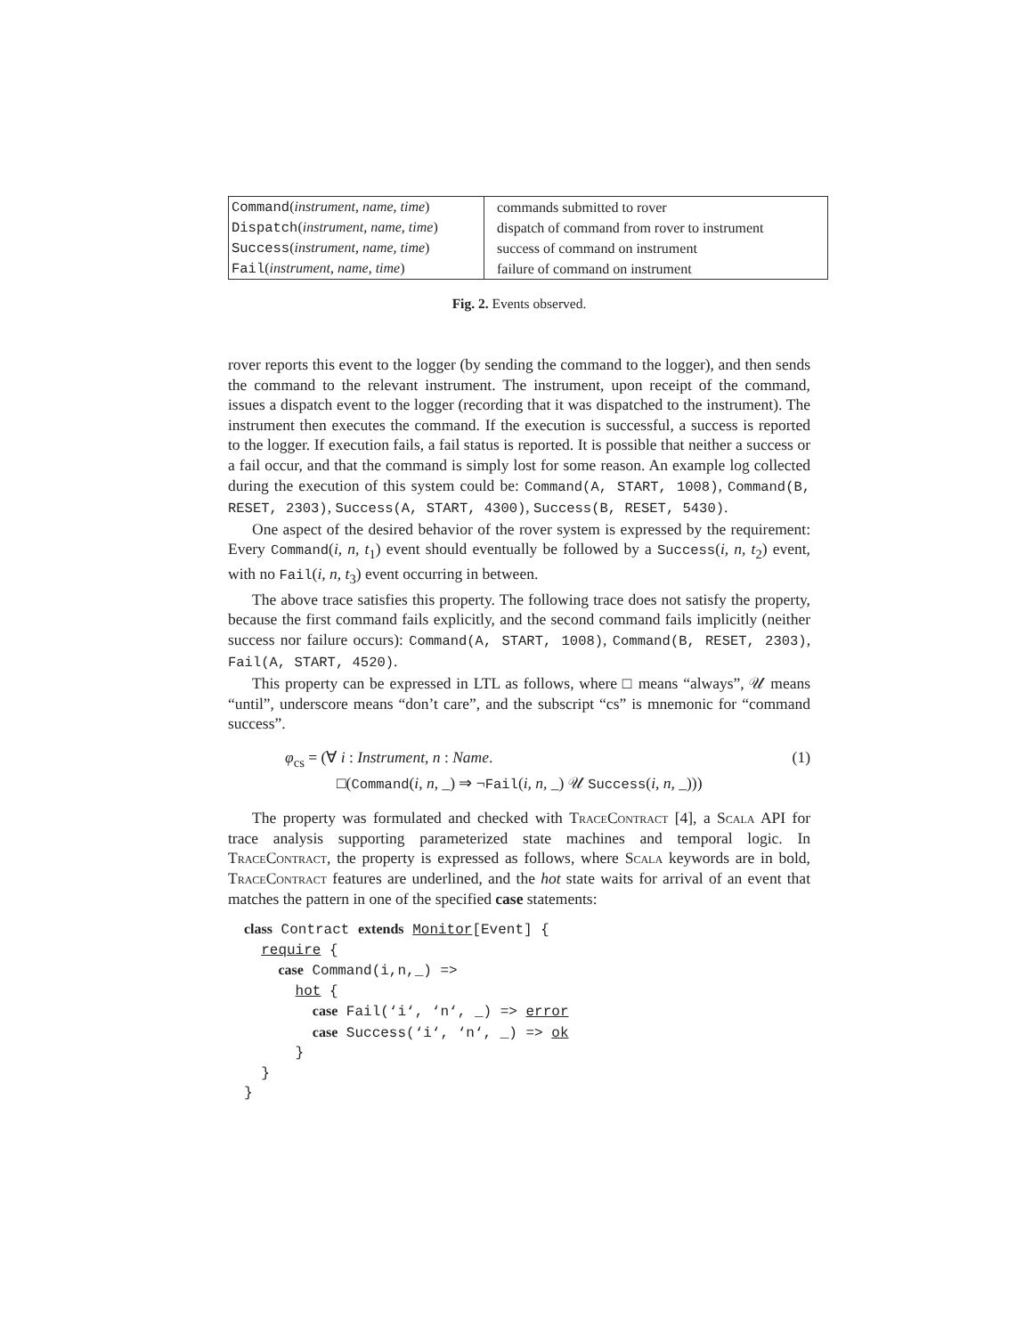| Command ( instrument, name, time ) | commands submitted to rover |
| Dispatch ( instrument, name, time ) | dispatch of command from rover to instrument |
| Success ( instrument, name, time ) | success of command on instrument |
| Fail ( instrument, name, time ) | failure of command on instrument |
Fig. 2. Events observed.
rover reports this event to the logger (by sending the command to the logger), and then sends the command to the relevant instrument. The instrument, upon receipt of the command, issues a dispatch event to the logger (recording that it was dispatched to the instrument). The instrument then executes the command. If the execution is successful, a success is reported to the logger. If execution fails, a fail status is reported. It is possible that neither a success or a fail occur, and that the command is simply lost for some reason. An example log collected during the execution of this system could be: Command(A, START, 1008), Command(B, RESET, 2303), Success(A, START, 4300), Success(B, RESET, 5430).
One aspect of the desired behavior of the rover system is expressed by the requirement: Every Command(i, n, t<sub>1</sub>) event should eventually be followed by a Success(i, n, t<sub>2</sub>) event, with no Fail(i, n, t<sub>3</sub>) event occurring in between.
The above trace satisfies this property. The following trace does not satisfy the property, because the first command fails explicitly, and the second command fails implicitly (neither success nor failure occurs): Command(A, START, 1008), Command(B, RESET, 2303), Fail(A, START, 4520).
This property can be expressed in LTL as follows, where □ means “always”, 𝒰 means “until”, underscore means “don’t care”, and the subscript “cs” is mnemonic for “command success”.
φ<sub>cs</sub> = (∀ i : Instrument, n : Name. (1)
□(Command(i, n, _) ⇒ ¬Fail(i, n, _) 𝒰 Success(i, n, _)))
The property was formulated and checked with TraceContract [4], a Scala API for trace analysis supporting parameterized state machines and temporal logic. In TraceContract, the property is expressed as follows, where Scala keywords are in bold, TraceContract features are underlined, and the hot state waits for arrival of an event that matches the pattern in one of the specified case statements:
class Contract extends Monitor[Event] {
  require {
    case Command(i,n,_) =>
      hot {
        case Fail(‘i‘, ‘n‘, _) => error
        case Success(‘i‘, ‘n‘, _) => ok
      }
  }
}